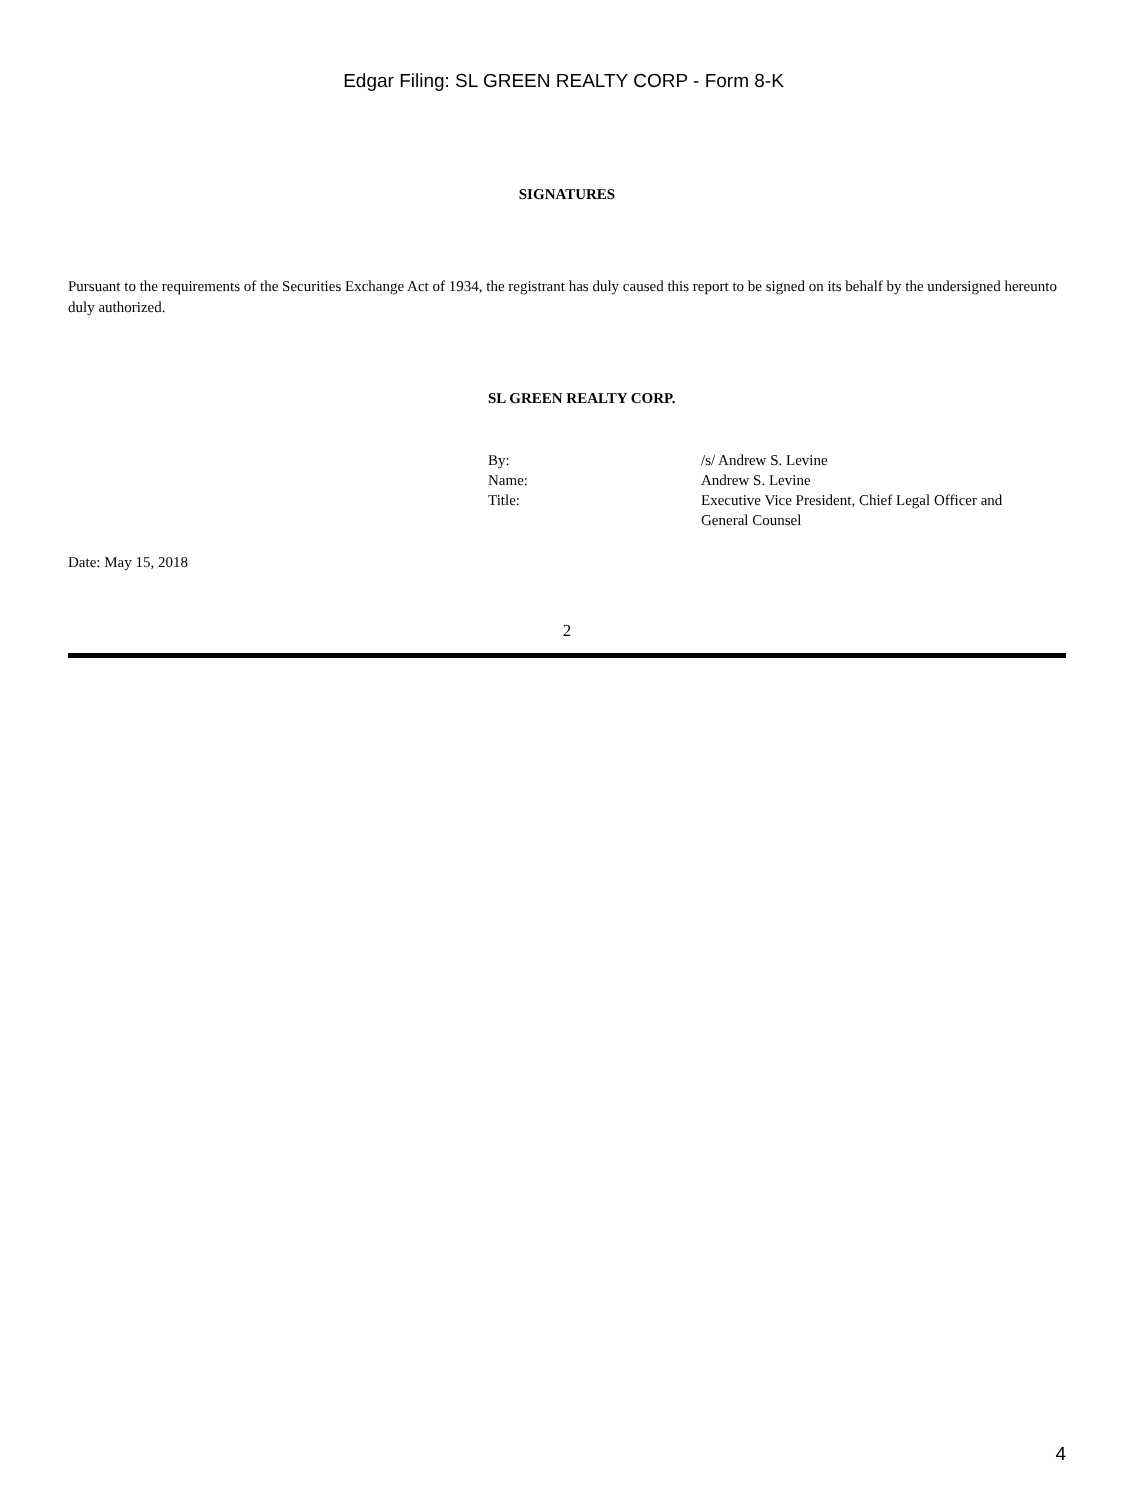Edgar Filing: SL GREEN REALTY CORP - Form 8-K
SIGNATURES
Pursuant to the requirements of the Securities Exchange Act of 1934, the registrant has duly caused this report to be signed on its behalf by the undersigned hereunto duly authorized.
SL GREEN REALTY CORP.
| By: | /s/ Andrew S. Levine |
| Name: | Andrew S. Levine |
| Title: | Executive Vice President, Chief Legal Officer and General Counsel |
Date: May 15, 2018
2
4